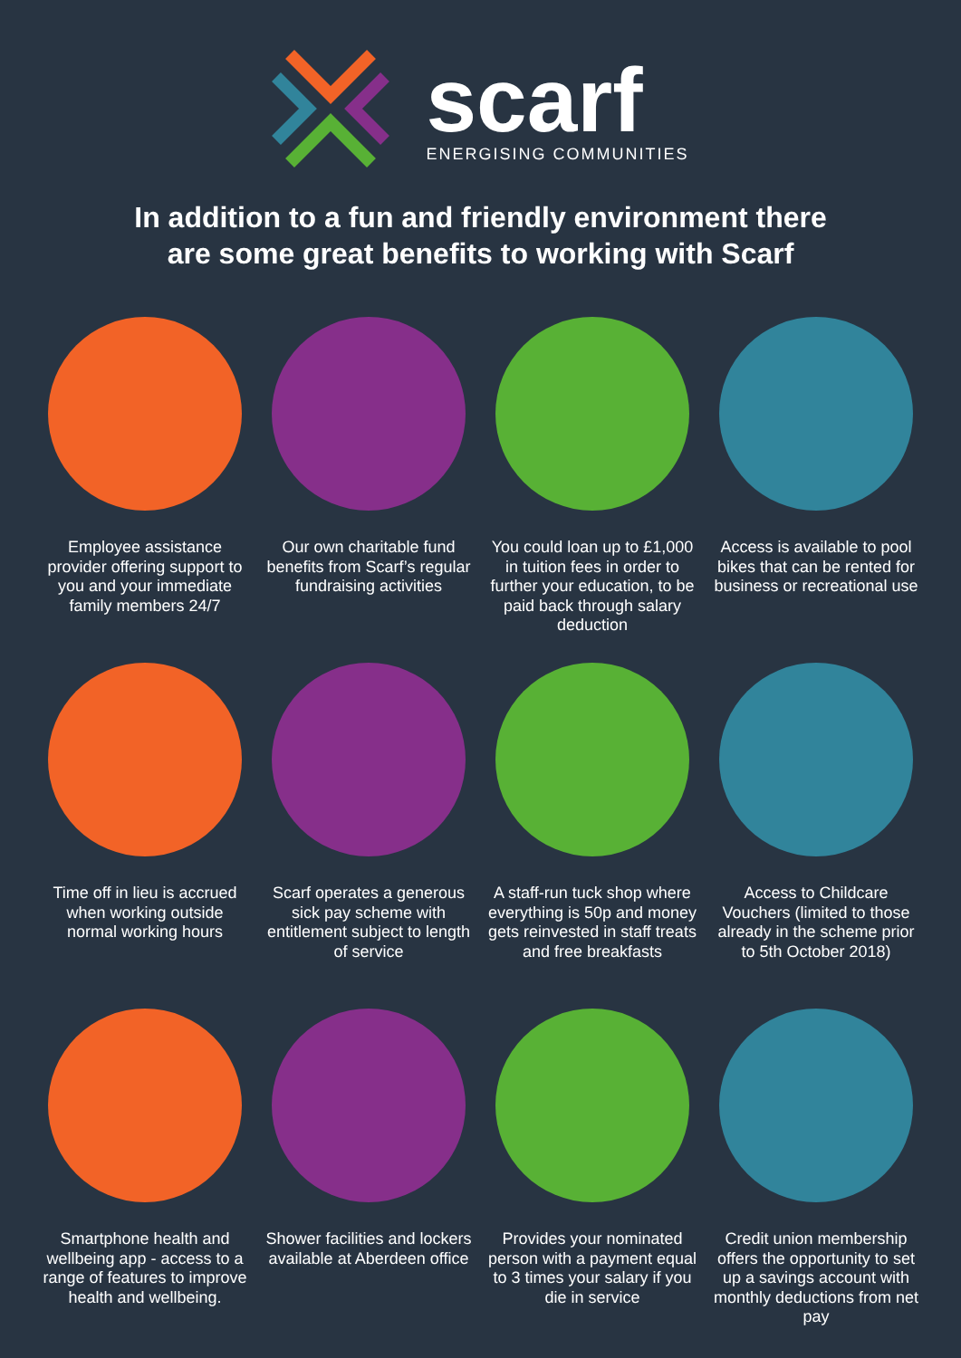scarf
ENERGISING COMMUNITIES
In addition to a fun and friendly environment there
are some great benefits to working with Scarf
Employee assistance provider offering support to you and your immediate family members 24/7
Our own charitable fund benefits from Scarf’s regular fundraising activities
You could loan up to £1,000 in tuition fees in order to further your education, to be paid back through salary deduction
Access is available to pool bikes that can be rented for business or recreational use
Time off in lieu is accrued when working outside normal working hours
Scarf operates a generous sick pay scheme with entitlement subject to length of service
A staff-run tuck shop where everything is 50p and money gets reinvested in staff treats and free breakfasts
Access to Childcare Vouchers (limited to those already in the scheme prior to 5th October 2018)
Smartphone health and wellbeing app - access to a range of features to improve health and wellbeing.
Shower facilities and lockers available at Aberdeen office
Provides your nominated person with a payment equal to 3 times your salary if you die in service
Credit union membership offers the opportunity to set up a savings account with monthly deductions from net pay